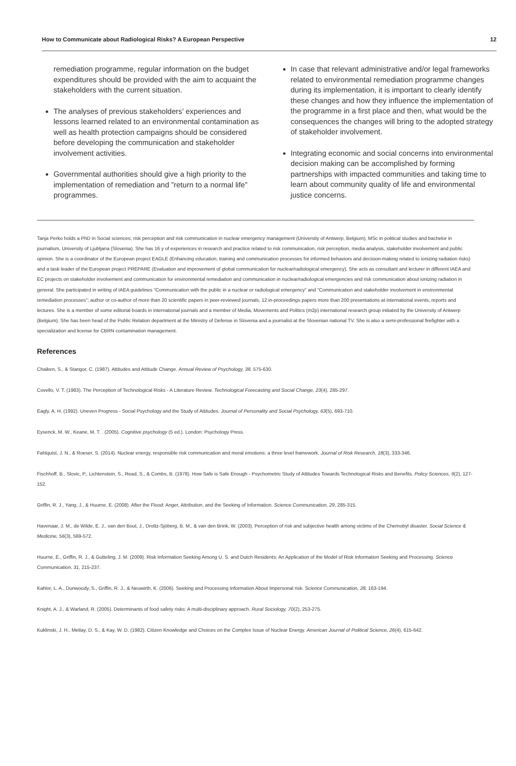How to Communicate about Radiological Risks? A European Perspective 12
remediation programme, regular information on the budget expenditures should be provided with the aim to acquaint the stakeholders with the current situation.
The analyses of previous stakeholders’ experiences and lessons learned related to an environmental contamination as well as health protection campaigns should be considered before developing the communication and stakeholder involvement activities.
Governmental authorities should give a high priority to the implementation of remediation and ”return to a normal life” programmes.
In case that relevant administrative and/or legal frameworks related to environmental remediation programme changes during its implementation, it is important to clearly identify these changes and how they influence the implementation of the programme in a first place and then, what would be the consequences the changes will bring to the adopted strategy of stakeholder involvement.
Integrating economic and social concerns into environmental decision making can be accomplished by forming partnerships with impacted communities and taking time to learn about community quality of life and environmental justice concerns.
Tanja Perko holds a PhD in Social sciences; risk perception and risk communication in nuclear emergency management (Universtiy of Antwerp, Belgium), MSc in political studies and bachelor in journalism, University of Ljubljana (Slovenia). She has 16 y of experiences in research and practice related to risk communication, risk perception, media analysis, stakeholder involvement and public opinion. She is a coordinator of the European project EAGLE (Enhancing education, training and communication processes for informed behaviors and decision-making related to ionizing radiation risks) and a task leader of the European project PREPARE (Evaluation and improvement of global communication for nuclear/radiological emergency). She acts as consultant and lecturer in different IAEA and EC projects on stakeholder involvement and communication for environmental remediation and communication in nuclear/radiological emergencies and risk communication about ionizing radiation in general. She participated in writing of IAEA guidelines “Communication with the public in a nuclear or radiological emergency” and “Communication and stakeholder involvement in environmental remediation processes”; author or co-author of more than 20 scientific papers in peer-reviewed journals, 12 in-proceedings papers more than 200 presentations at international events, reports and lectures. She is a member of some editorial boards in international journals and a member of Media, Movements and Politics (m2p) international research group initiated by the University of Antwerp (Belgium). She has been head of the Public Relation department at the Ministry of Defense in Slovenia and a journalist at the Slovenian national TV. She is also a semi-professional firefighter with a specialization and license for CBRN contamination management.
References
Chaiken, S., & Stangor, C. (1987). Attitudes and Attitude Change. Annual Review of Psychology, 38, 575-630.
Covello, V. T. (1983). The Perception of Technological Risks - A Literature Review. Technological Forecasting and Social Change, 23(4), 285-297.
Eagly, A. H. (1992). Uneven Progress - Social Psychology and the Study of Attitudes. Journal of Personality and Social Psychology, 63(5), 693-710.
Eysenck, M. W., Keane, M. T. . (2005). Cognitive psychology (5 ed.). London: Psychology Press.
Fahlquist, J. N., & Roeser, S. (2014). Nuclear energy, responsible risk communication and moral emotions: a three level framework. Journal of Risk Research, 18(3), 333-346.
Fischhoff, B., Slovic, P., Lichtenstein, S., Read, S., & Combs, B. (1978). How Safe is Safe Enough - Psychometric Study of Attitudes Towards Technological Risks and Benefits. Policy Sciences, 9(2), 127-152.
Griffin, R. J., Yang, J., & Huurne, E. (2008). After the Flood: Anger, Attribution, and the Seeking of Information. Science Communication, 29, 285-315.
Havenaar, J. M., de Wilde, E. J., van den Bout, J., Drottz-Sjöberg, B. M., & van den Brink, W. (2003). Perception of risk and subjective health among victims of the Chernobyl disaster. Social Science & Medicine, 56(3), 569-572.
Huurne, E., Griffin, R. J., & Gutteling, J. M. (2009). Risk Information Seeking Among U. S. and Dutch Residents: An Application of the Model of Risk Information Seeking and Processing. Science Communication, 31, 215-237.
Kahlor, L. A., Dunwoody, S., Griffin, R. J., & Neuwirth, K. (2006). Seeking and Processing Information About Impersonal risk. Science Communication, 28, 163-194.
Knight, A. J., & Warland, R. (2005). Determinants of food safety risks: A multi-disciplinary approach. Rural Sociology, 70(2), 253-275.
Kuklinski, J. H., Metlay, D. S., & Kay, W. D. (1982). Citizen Knowledge and Choices on the Complex Issue of Nuclear Energy. American Journal of Political Science, 26(4), 615-642.